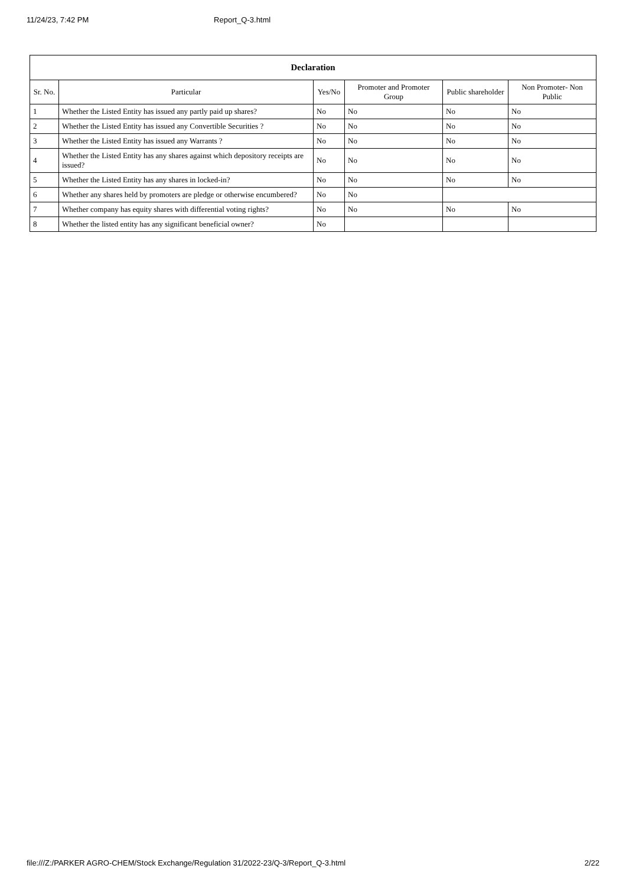11/24/23, 7:42 PM Report_Q-3.html
| Declaration | | | | | |
| --- | --- | --- | --- | --- | --- |
| Sr. No. | Particular | Yes/No | Promoter and Promoter Group | Public shareholder | Non Promoter- Non Public |
| 1 | Whether the Listed Entity has issued any partly paid up shares? | No | No | No | No |
| 2 | Whether the Listed Entity has issued any Convertible Securities ? | No | No | No | No |
| 3 | Whether the Listed Entity has issued any Warrants ? | No | No | No | No |
| 4 | Whether the Listed Entity has any shares against which depository receipts are issued? | No | No | No | No |
| 5 | Whether the Listed Entity has any shares in locked-in? | No | No | No | No |
| 6 | Whether any shares held by promoters are pledge or otherwise encumbered? | No | No | | |
| 7 | Whether company has equity shares with differential voting rights? | No | No | No | No |
| 8 | Whether the listed entity has any significant beneficial owner? | No | | | |
file:///Z:/PARKER AGRO-CHEM/Stock Exchange/Regulation 31/2022-23/Q-3/Report_Q-3.html 2/22